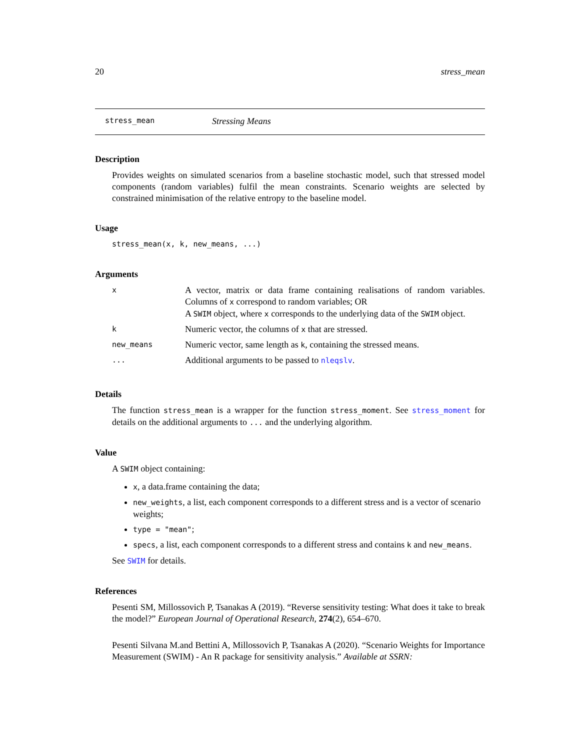20 stress_mean
stress_mean Stressing Means
Description
Provides weights on simulated scenarios from a baseline stochastic model, such that stressed model components (random variables) fulfil the mean constraints. Scenario weights are selected by constrained minimisation of the relative entropy to the baseline model.
Usage
stress_mean(x, k, new_means, ...)
Arguments
| x | A vector, matrix or data frame containing realisations of random variables. Columns of x correspond to random variables; OR A SWIM object, where x corresponds to the underlying data of the SWIM object. |
| k | Numeric vector, the columns of x that are stressed. |
| new_means | Numeric vector, same length as k , containing the stressed means. |
| ... | Additional arguments to be passed to nleqslv . |
Details
The function stress_mean is a wrapper for the function stress_moment. See stress_moment for details on the additional arguments to ... and the underlying algorithm.
Value
A SWIM object containing:
x, a data.frame containing the data;
new_weights, a list, each component corresponds to a different stress and is a vector of scenario weights;
type = "mean";
specs, a list, each component corresponds to a different stress and contains k and new_means.
See SWIM for details.
References
Pesenti SM, Millossovich P, Tsanakas A (2019). “Reverse sensitivity testing: What does it take to break the model?” European Journal of Operational Research, 274(2), 654–670.
Pesenti Silvana M.and Bettini A, Millossovich P, Tsanakas A (2020). “Scenario Weights for Importance Measurement (SWIM) - An R package for sensitivity analysis.” Available at SSRN: